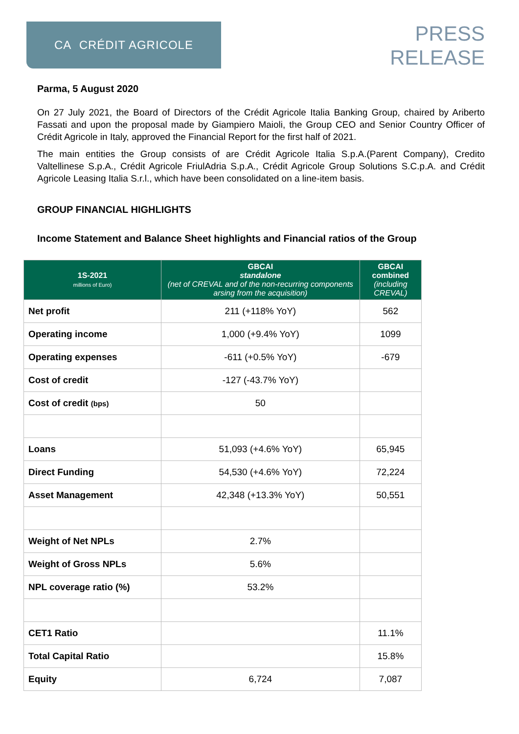CA CRÉDIT AGRICOLE
PRESS
RELEASE
Parma, 5 August 2020
On 27 July 2021, the Board of Directors of the Crédit Agricole Italia Banking Group, chaired by Ariberto Fassati and upon the proposal made by Giampiero Maioli, the Group CEO and Senior Country Officer of Crédit Agricole in Italy, approved the Financial Report for the first half of 2021.
The main entities the Group consists of are Crédit Agricole Italia S.p.A.(Parent Company), Credito Valtellinese S.p.A., Crédit Agricole FriulAdria S.p.A., Crédit Agricole Group Solutions S.C.p.A. and Crédit Agricole Leasing Italia S.r.l., which have been consolidated on a line-item basis.
GROUP FINANCIAL HIGHLIGHTS
Income Statement and Balance Sheet highlights and Financial ratios of the Group
| 1S-2021 millions of Euro) | GBCAI standalone (net of CREVAL and of the non-recurring components arsing from the acquisition) | GBCAI combined (including CREVAL) |
| --- | --- | --- |
| Net profit | 211 (+118% YoY) | 562 |
| Operating income | 1,000 (+9.4% YoY) | 1099 |
| Operating expenses | -611 (+0.5% YoY) | -679 |
| Cost of credit | -127 (-43.7% YoY) | |
| Cost of credit (bps) | 50 | |
| Loans | 51,093 (+4.6% YoY) | 65,945 |
| Direct Funding | 54,530 (+4.6% YoY) | 72,224 |
| Asset Management | 42,348 (+13.3% YoY) | 50,551 |
| Weight of Net NPLs | 2.7% | |
| Weight of Gross NPLs | 5.6% | |
| NPL coverage ratio (%) | 53.2% | |
| CET1 Ratio | | 11.1% |
| Total Capital Ratio | | 15.8% |
| Equity | 6,724 | 7,087 |